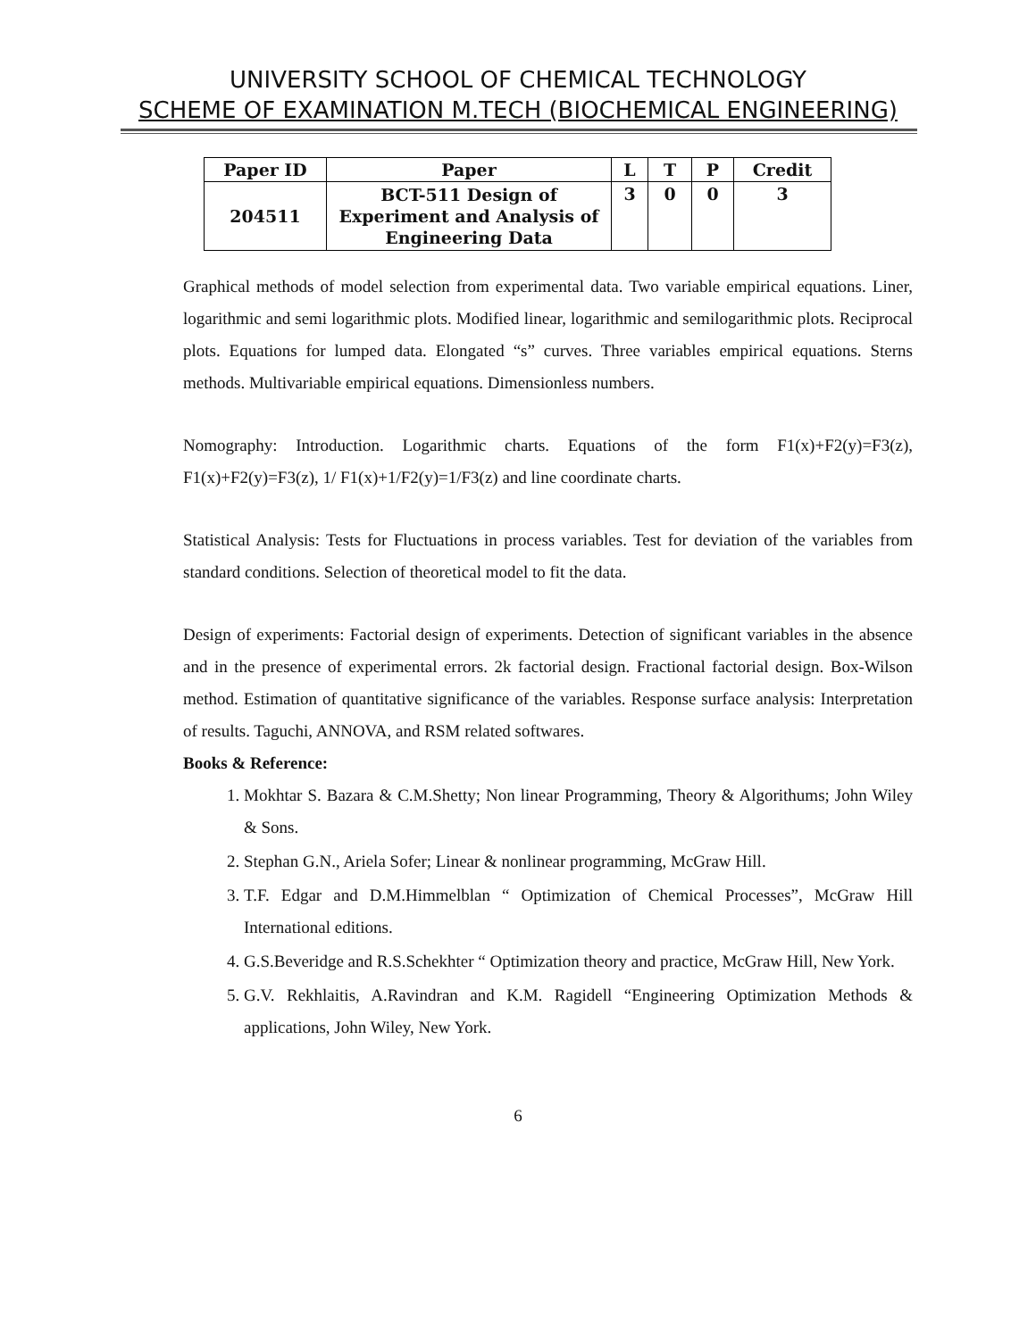UNIVERSITY SCHOOL OF CHEMICAL TECHNOLOGY
SCHEME OF EXAMINATION M.TECH (BIOCHEMICAL ENGINEERING)
| Paper ID | Paper | L | T | P | Credit |
| --- | --- | --- | --- | --- | --- |
| 204511 | BCT-511 Design of Experiment and Analysis of Engineering Data | 3 | 0 | 0 | 3 |
Graphical methods of model selection from experimental data. Two variable empirical equations. Liner, logarithmic and semi logarithmic plots. Modified linear, logarithmic and semilogarithmic plots. Reciprocal plots. Equations for lumped data. Elongated “s” curves. Three variables empirical equations. Sterns methods. Multivariable empirical equations. Dimensionless numbers.
Nomography: Introduction. Logarithmic charts. Equations of the form F1(x)+F2(y)=F3(z), F1(x)+F2(y)=F3(z), 1/ F1(x)+1/F2(y)=1/F3(z) and line coordinate charts.
Statistical Analysis: Tests for Fluctuations in process variables. Test for deviation of the variables from standard conditions. Selection of theoretical model to fit the data.
Design of experiments: Factorial design of experiments. Detection of significant variables in the absence and in the presence of experimental errors. 2k factorial design. Fractional factorial design. Box-Wilson method. Estimation of quantitative significance of the variables. Response surface analysis: Interpretation of results. Taguchi, ANNOVA, and RSM related softwares.
Books & Reference:
1. Mokhtar S. Bazara & C.M.Shetty; Non linear Programming, Theory & Algorithums; John Wiley & Sons.
2. Stephan G.N., Ariela Sofer; Linear & nonlinear programming, McGraw Hill.
3. T.F. Edgar and D.M.Himmelblan “ Optimization of Chemical Processes”, McGraw Hill International editions.
4. G.S.Beveridge and R.S.Schekhter “ Optimization theory and practice, McGraw Hill, New York.
5. G.V. Rekhlaitis, A.Ravindran and K.M. Ragidell “Engineering Optimization Methods & applications, John Wiley, New York.
6